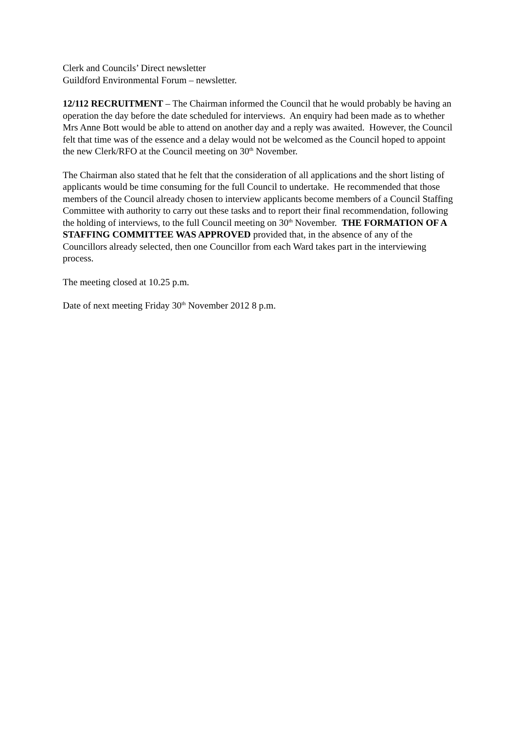Clerk and Councils’ Direct newsletter
Guildford Environmental Forum – newsletter.
12/112 RECRUITMENT – The Chairman informed the Council that he would probably be having an operation the day before the date scheduled for interviews. An enquiry had been made as to whether Mrs Anne Bott would be able to attend on another day and a reply was awaited. However, the Council felt that time was of the essence and a delay would not be welcomed as the Council hoped to appoint the new Clerk/RFO at the Council meeting on 30<sup>th</sup> November.
The Chairman also stated that he felt that the consideration of all applications and the short listing of applicants would be time consuming for the full Council to undertake. He recommended that those members of the Council already chosen to interview applicants become members of a Council Staffing Committee with authority to carry out these tasks and to report their final recommendation, following the holding of interviews, to the full Council meeting on 30<sup>th</sup> November. THE FORMATION OF A STAFFING COMMITTEE WAS APPROVED provided that, in the absence of any of the Councillors already selected, then one Councillor from each Ward takes part in the interviewing process.
The meeting closed at 10.25 p.m.
Date of next meeting Friday 30<sup>th</sup> November 2012 8 p.m.